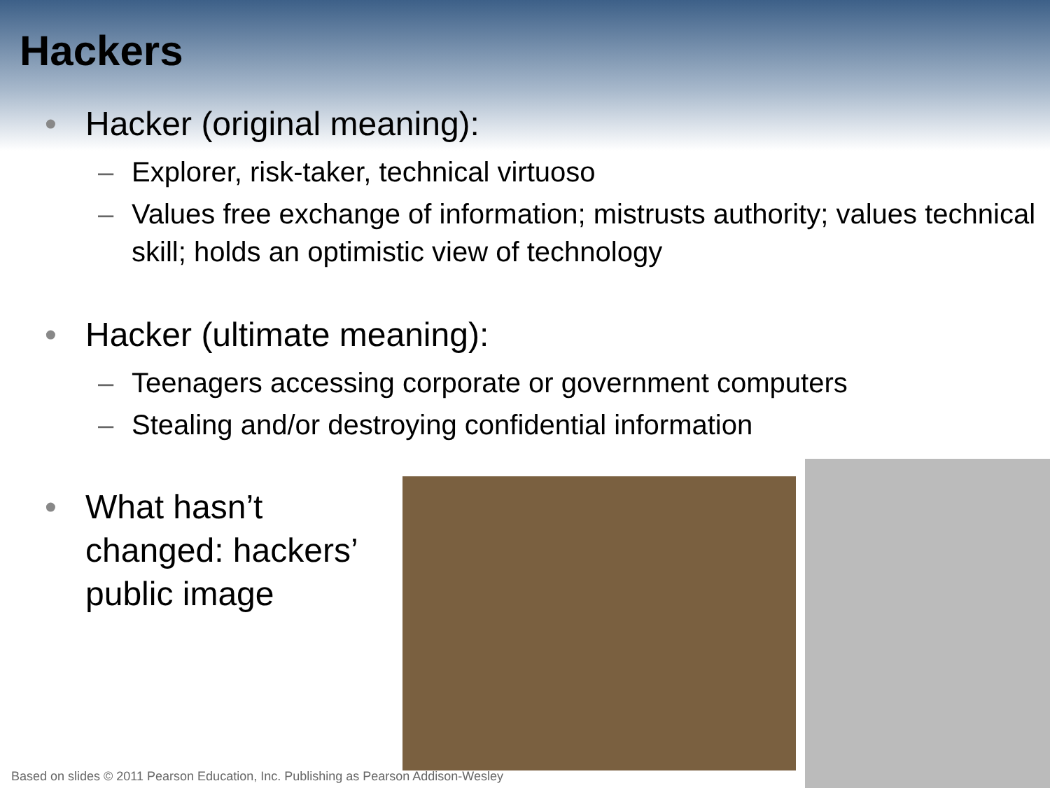Hackers
• Hacker (original meaning):
– Explorer, risk-taker, technical virtuoso
– Values free exchange of information; mistrusts authority; values technical skill; holds an optimistic view of technology
• Hacker (ultimate meaning):
– Teenagers accessing corporate or government computers
– Stealing and/or destroying confidential information
• What hasn’t changed: hackers’ public image
Based on slides © 2011 Pearson Education, Inc. Publishing as Pearson Addison-Wesley